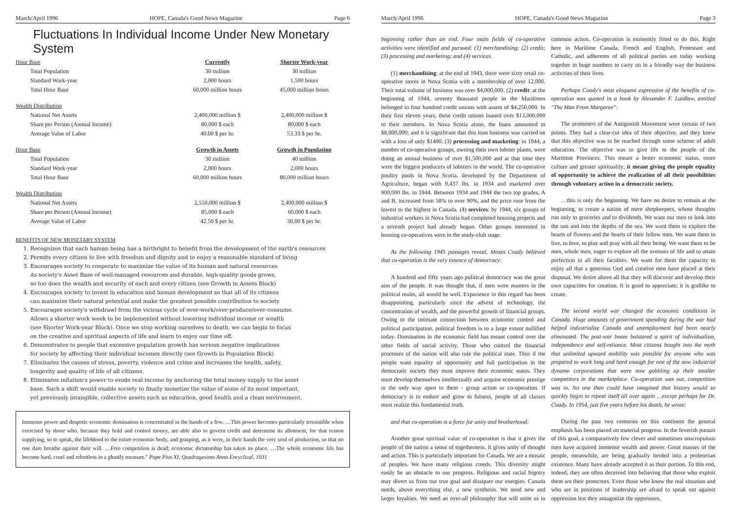March/April 1996 HOPE, Canada's Good News Magazine Page 6
Fluctuations In Individual Income Under New Monetary System
| Hour Base | Currently | Shorter Work-year |
| Total Population | 30 million | 30 million |
| Standard Work-year | 2,000 hours | 1,500 hours |
| Total Hour Base | 60,000 million hours | 45,000 million hours |
| Wealth Distribution | | |
| National Net Assets | 2,400,000 million $ | 2,400,000 million $ |
| Share per Person (Annual Income) | 80,000 $ each | 80,000 $ each |
| Average Value of Labor | 40.00 $ per hr. | 53.33 $ per hr. |
| Hour Base | Growth in Assets | Growth in Population |
| Total Population | 30 million | 40 million |
| Standard Work-year | 2,000 hours | 2,000 hours |
| Total Hour Base | 60,000 million hours | 80,000 million hours |
| Wealth Distribution | | |
| National Net Assets | 2,550,000 million $ | 2,400,000 million $ |
| Share per Person (Annual Income) | 85,000 $ each | 60,000 $ each |
| Average Value of Labor | 42.50 $ per hr. | 30.00 $ per hr. |
BENEFITS OF NEW MONETARY SYSTEM
1. Recognizes that each human being has a birthright to benefit from the development of the earth's resources
2. Permits every citizen to live with freedom and dignity and to enjoy a reasonable standard of living
3. Encourages society to cooperate to maximize the value of its human and natural resources
As society's Asset Base of well-managed resources and durable, high-quality goods grows,
so too does the wealth and security of each and every citizen (see Growth in Assets Block)
4. Encourages society to invest in education and human development so that all of its citizens
can maximize their natural potential and make the greatest possible contribution to society
5. Encourages society's withdrawl from the vicious cycle of over-work/over-produce/over-consume.
Allows a shorter work week to be implemented without lowering individual income or wealth
(see Shorter Work-year Block). Once we stop working ourselves to death, we can begin to focus
on the creative and spiritual aspects of life and learn to enjoy our time off.
6. Demonstrates to people that excessive population growth has serious negative implications
for society by affecting their individual incomes directly (see Growth in Population Block)
7. Eliminates the causes of stress, poverty, violence and crime and increases the health, safety,
longevity and quality of life of all citizens.
8. Eliminates inflation's power to erode real income by anchoring the total money supply to the asset
base. Such a shift would enable society to finally monetize the value of some of its most important,
yet previously intangible, collective assets such as education, good health and a clean environment.
Immense power and despotic economic domination is concentrated in the hands of a few. …This power becomes particularly irresistible when exercised by those who, because they hold and control money, are able also to govern credit and determine its allotment, for that reason supplying, so to speak, the lifeblood to the entire economic body, and grasping, as it were, in their hands the very soul of production, so that no one dare breathe against their will. …Free competition is dead; economic dictatorship has taken its place. …The whole economic life has become hard, cruel and relentless in a ghastly measure." Pope Pius XI, Quadragesimo Anno Encyclical, 1931
March/April 1996 HOPE, Canada's Good News Magazine Page 3
beginning rather than an end. Four main fields of co-operative activities were identified and pursued: (1) merchandising; (2) credit; (3) processing and marketing; and (4) services.
(1) merchandising: at the end of 1943, there were sixty retail co-operative stores in Nova Scotia with a membership of over 12,000. Their total volume of business was over $4,000,000. (2) credit: at the beginning of 1944, seventy thousand people in the Maritimes belonged to four hundred credit unions with assets of $4,250,000. In their first eleven years, these credit unions loaned over $13,000,000 to their members. In Nova Scotia alone, the loans amounted to $8,000,000; and it is significant that this loan business was carried on with a loss of only $1400. (3) processing and marketing: in 1944, a number of co-operative groups, owning their own lobster plants, were doing an annual business of over $1,500,000 and at that time they were the biggest producers of lobsters in the world. The co-operative poultry pools in Nova Scotia, developed by the Department of Agriculture, began with 9,437 lbs. in 1934 and marketed over 900,000 lbs. in 1944. Between 1934 and 1944 the two top grades, A and B, increased from 58% to over 90%, and the price rose from the lowest to the highest in Canada. (4) services: by 1944, six groups of industrial workers in Nova Scotia had completed housing projects and a seventh project had already begun. Other groups interested in housing co-operatives were in the study-club stage.
As the following 1945 passages reveal, Moses Coady believed that co-operation is the very essence of democracy:
A hundred and fifty years ago political democracy was the great aim of the people. It was thought that, if men were masters in the political realm, all would be well. Experience in this regard has been disappointing, particularly since the advent of technology, the concentration of wealth, and the powerful growth of financial groups. Owing to the intimate connection between economic control and political participation, political freedom is to a large extent nullified today. Domination in the economic field has meant control over the other fields of social activity. Those who control the financial processes of the nation will also rule the political state. Thus if the people want equality of opportunity and full participation in the democratic society they must improve their economic status. They must develop themselves intellectually and acquire economic prestige in the only way open to them - group action or co-operation. If democracy is to endure and grow to fulness, people of all classes must realize this fundamental truth.
and that co-operation is a force for unity and brotherhood:
Another great spiritual value of co-operation is that it gives the people of the nation a sense of togetherness. It gives unity of thought and action. This is particularly important for Canada. We are a mosaic of peoples. We have many religious creeds. This diversity might easily be an obstacle to our progress. Religious and racial bigotry may divert us from our true goal and dissipate our energies. Canada needs, above everything else, a new synthesis. We need new and larger loyalties. We need an over-all philosophy that will unite us in common action. Co-operation is eminently fitted to do this. Right here in Maritime Canada, French and English, Protestant and Catholic, and adherents of all political parties are today working together in huge numbers to carry on in a friendly way the business activities of their lives.
Perhaps Coady's most eloquent expression of the benefits of co-operation was quoted in a book by Alexander F. Laidlaw, entitled "The Man From Margaree":
The promoters of the Antigonish Movement were certain of two points. They had a clear-cut idea of their objective, and they knew that this objective was to be reached through some scheme of adult education. The objective was to give life to the people of the Maritime Provinces. This meant a better economic status, more culture and greater spirituality; it meant giving the people equality of opportunity to achieve the realization of all their possibilities through voluntary action in a democratic society.
…this is only the beginning. We have no desire to remain at the beginning, to create a nation of mere shopkeepers, whose thoughts run only to groceries and to dividends. We want our men to look into the sun and into the depths of the sea. We want them to explore the hearts of flowers and the hearts of their fellow men. We want them to live, to love, to play and pray with all their being. We want them to be men, whole men, eager to explore all the avenues of life and to attain perfection in all their faculties. We want for them the capacity to enjoy all that a generous God and creative men have placed at their disposal. We desire above all that they will discover and develop their own capacities for creation. It is good to appreciate; it is godlike to create.
The second world war changed the economic conditions in Canada. Huge amounts of government spending during the war had helped industrialize Canada and unemployment had been nearly eliminated. The post-war boom bolstered a spirit of individualism, independence and self-reliance. Most citizens bought into the myth that unlimited upward mobility was possible for anyone who was prepared to work long and hard enough for one of the new industrial dynamo corporations that were now gobbling up their smaller competitors in the marketplace. Co-operation was out, competition was in. No one then could have imagined that history would so quickly begin to repeat itself all over again …except perhaps for Dr. Coady. In 1954, just five years before his death, he wrote:
During the past two centuries on this continent the general emphasis has been placed on material progress. In the feverish pursuit of this goal, a comparatively few clever and sometimes unscrupulous men have acquired immense wealth and power. Great masses of the people, meanwhile, are being gradually herded into a proleterian existence. Many have already accepted it as their portion. To this end, indeed, they are often deceived into believing that those who exploit them are their protectors. Even those who know the real situation and who are in positions of leadership are afraid to speak out against oppression lest they antagonize the oppressors.